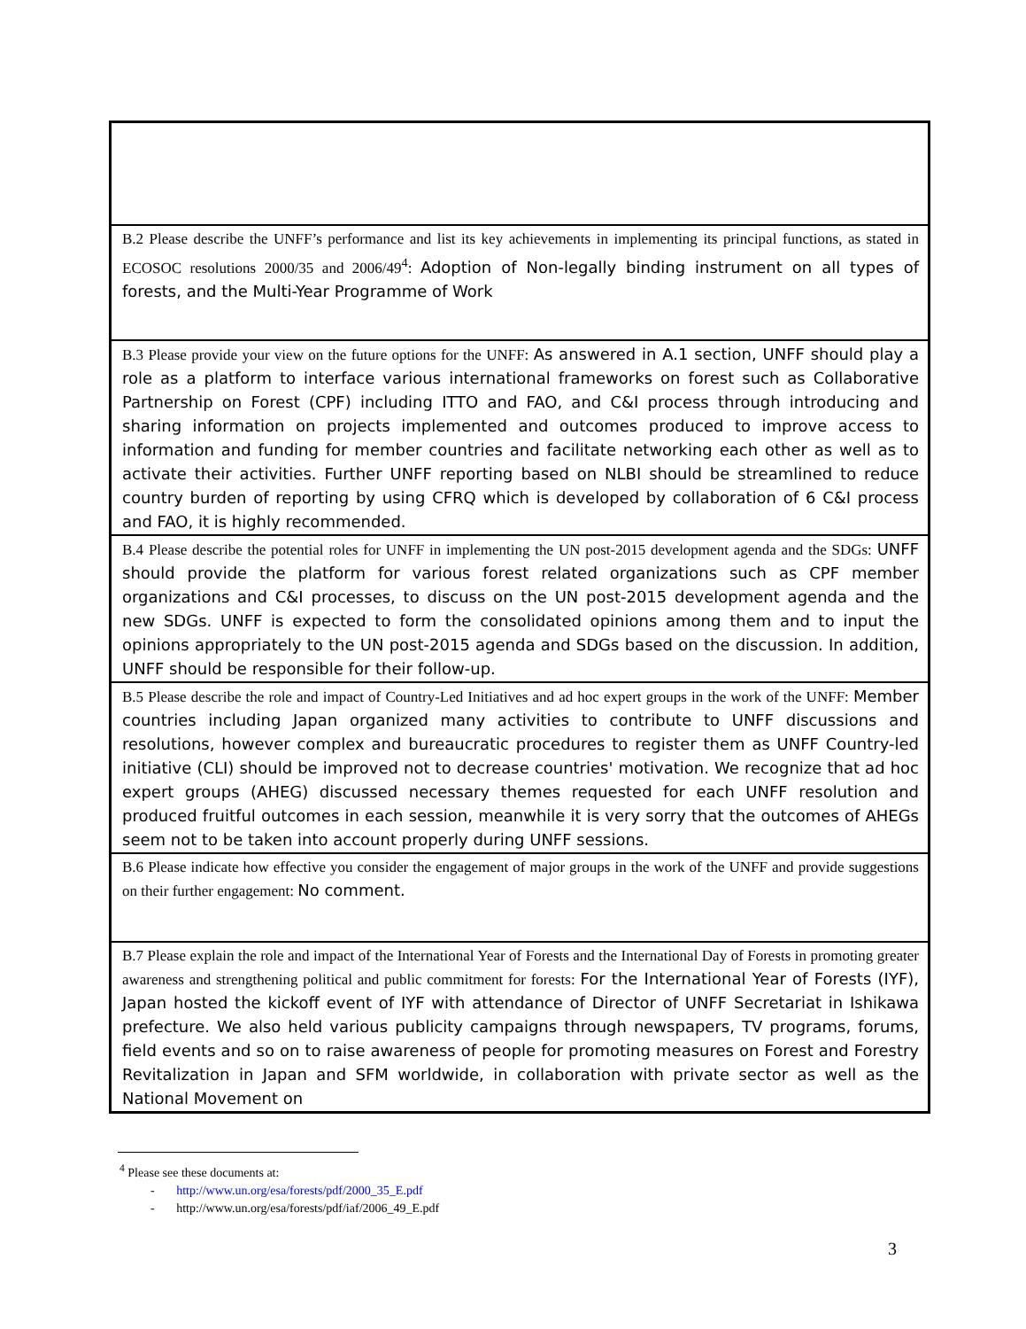| B.2 Please describe the UNFF’s performance and list its key achievements in implementing its principal functions, as stated in ECOSOC resolutions 2000/35 and 2006/49<sup>4</sup>: Adoption of Non-legally binding instrument on all types of forests, and the Multi-Year Programme of Work |
| B.3 Please provide your view on the future options for the UNFF: As answered in A.1 section, UNFF should play a role as a platform to interface various international frameworks on forest such as Collaborative Partnership on Forest (CPF) including ITTO and FAO, and C&I process through introducing and sharing information on projects implemented and outcomes produced to improve access to information and funding for member countries and facilitate networking each other as well as to activate their activities. Further UNFF reporting based on NLBI should be streamlined to reduce country burden of reporting by using CFRQ which is developed by collaboration of 6 C&I process and FAO, it is highly recommended. |
| B.4 Please describe the potential roles for UNFF in implementing the UN post-2015 development agenda and the SDGs: UNFF should provide the platform for various forest related organizations such as CPF member organizations and C&I processes, to discuss on the UN post-2015 development agenda and the new SDGs. UNFF is expected to form the consolidated opinions among them and to input the opinions appropriately to the UN post-2015 agenda and SDGs based on the discussion. In addition, UNFF should be responsible for their follow-up. |
| B.5 Please describe the role and impact of Country-Led Initiatives and ad hoc expert groups in the work of the UNFF: Member countries including Japan organized many activities to contribute to UNFF discussions and resolutions, however complex and bureaucratic procedures to register them as UNFF Country-led initiative (CLI) should be improved not to decrease countries' motivation. We recognize that ad hoc expert groups (AHEG) discussed necessary themes requested for each UNFF resolution and produced fruitful outcomes in each session, meanwhile it is very sorry that the outcomes of AHEGs seem not to be taken into account properly during UNFF sessions. |
| B.6 Please indicate how effective you consider the engagement of major groups in the work of the UNFF and provide suggestions on their further engagement: No comment. |
| B.7 Please explain the role and impact of the International Year of Forests and the International Day of Forests in promoting greater awareness and strengthening political and public commitment for forests: For the International Year of Forests (IYF), Japan hosted the kickoff event of IYF with attendance of Director of UNFF Secretariat in Ishikawa prefecture. We also held various publicity campaigns through newspapers, TV programs, forums, field events and so on to raise awareness of people for promoting measures on Forest and Forestry Revitalization in Japan and SFM worldwide, in collaboration with private sector as well as the National Movement on |
<sup>4</sup> Please see these documents at:
- http://www.un.org/esa/forests/pdf/2000_35_E.pdf
- http://www.un.org/esa/forests/pdf/iaf/2006_49_E.pdf
3